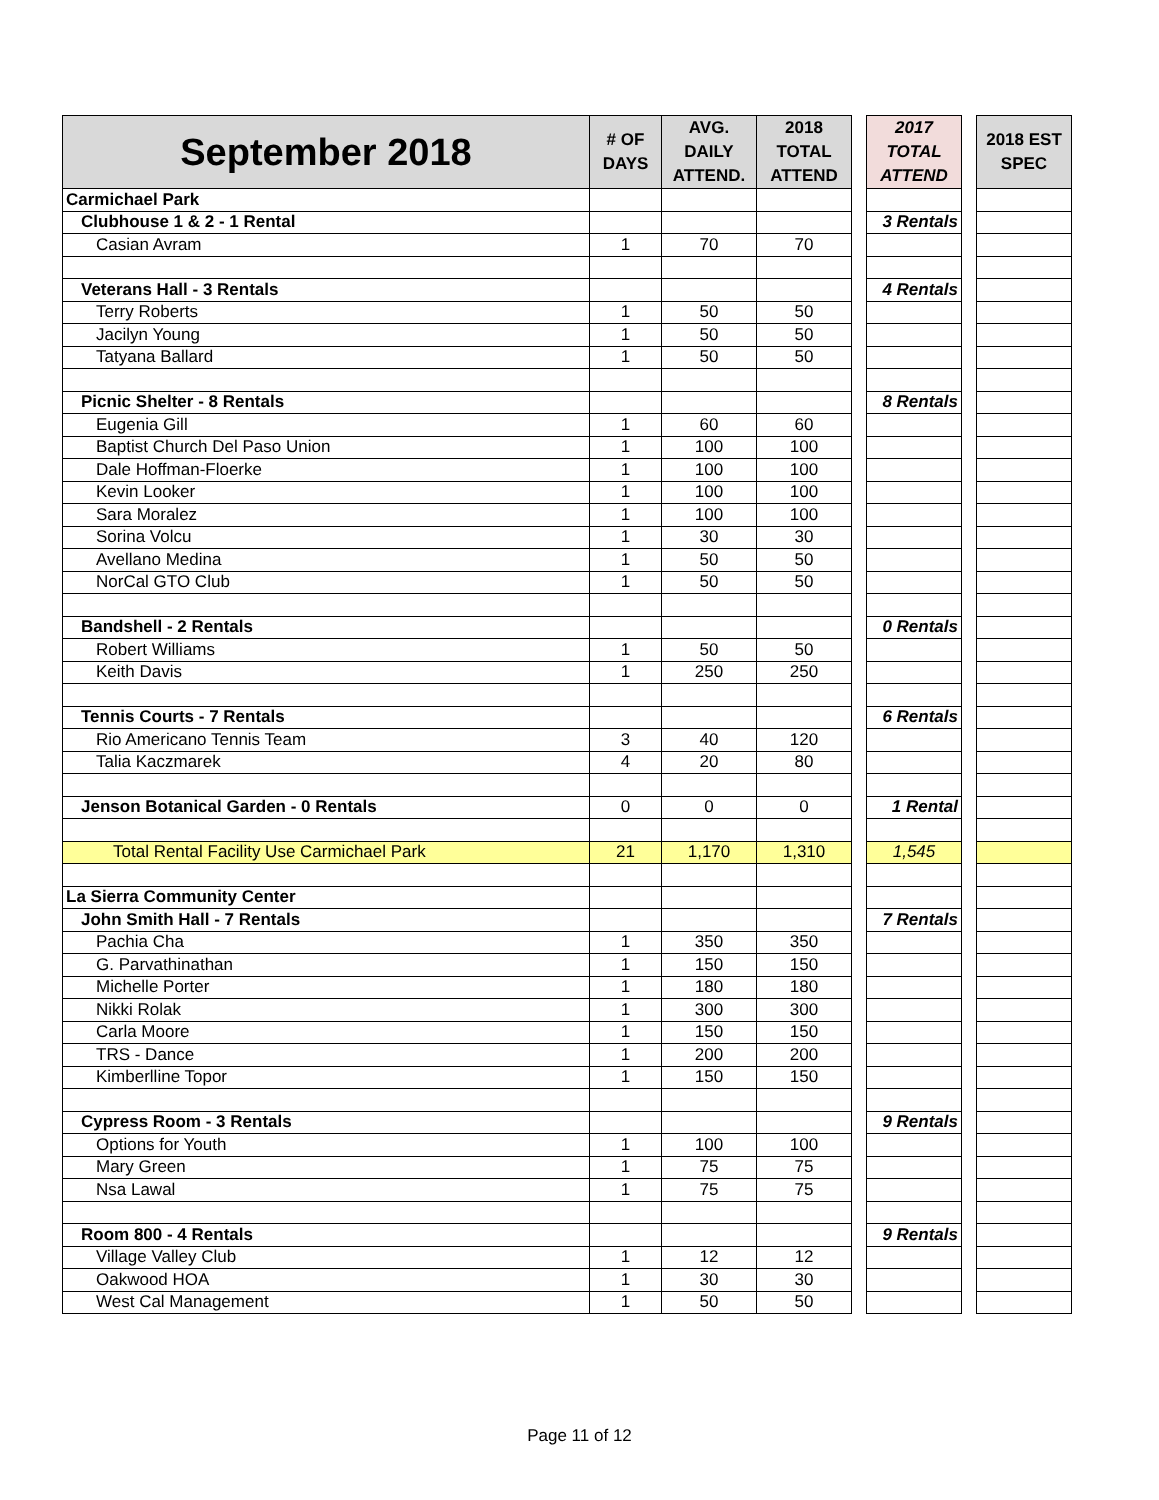| September 2018 | # OF DAYS | AVG. DAILY ATTEND. | 2018 TOTAL ATTEND | | 2017 TOTAL ATTEND | | 2018 EST SPEC |
| Carmichael Park | | | | | | | |
| Clubhouse 1 & 2 - 1 Rental | | | | | 3 Rentals | | |
| Casian Avram | 1 | 70 | 70 | | | | |
| Veterans Hall - 3 Rentals | | | | | 4 Rentals | | |
| Terry Roberts | 1 | 50 | 50 | | | | |
| Jacilyn Young | 1 | 50 | 50 | | | | |
| Tatyana Ballard | 1 | 50 | 50 | | | | |
| Picnic Shelter - 8 Rentals | | | | | 8 Rentals | | |
| Eugenia Gill | 1 | 60 | 60 | | | | |
| Baptist Church Del Paso Union | 1 | 100 | 100 | | | | |
| Dale Hoffman-Floerke | 1 | 100 | 100 | | | | |
| Kevin Looker | 1 | 100 | 100 | | | | |
| Sara Moralez | 1 | 100 | 100 | | | | |
| Sorina Volcu | 1 | 30 | 30 | | | | |
| Avellano Medina | 1 | 50 | 50 | | | | |
| NorCal GTO Club | 1 | 50 | 50 | | | | |
| Bandshell - 2 Rentals | | | | | 0 Rentals | | |
| Robert Williams | 1 | 50 | 50 | | | | |
| Keith Davis | 1 | 250 | 250 | | | | |
| Tennis Courts - 7 Rentals | | | | | 6 Rentals | | |
| Rio Americano Tennis Team | 3 | 40 | 120 | | | | |
| Talia Kaczmarek | 4 | 20 | 80 | | | | |
| Jenson Botanical Garden - 0 Rentals | 0 | 0 | 0 | | 1 Rental | | |
| Total Rental Facility Use Carmichael Park | 21 | 1,170 | 1,310 | | 1,545 | | |
| La Sierra Community Center | | | | | | | |
| John Smith Hall - 7 Rentals | | | | | 7 Rentals | | |
| Pachia Cha | 1 | 350 | 350 | | | | |
| G. Parvathinathan | 1 | 150 | 150 | | | | |
| Michelle Porter | 1 | 180 | 180 | | | | |
| Nikki Rolak | 1 | 300 | 300 | | | | |
| Carla Moore | 1 | 150 | 150 | | | | |
| TRS - Dance | 1 | 200 | 200 | | | | |
| Kimberlline Topor | 1 | 150 | 150 | | | | |
| Cypress Room - 3 Rentals | | | | | 9 Rentals | | |
| Options for Youth | 1 | 100 | 100 | | | | |
| Mary Green | 1 | 75 | 75 | | | | |
| Nsa Lawal | 1 | 75 | 75 | | | | |
| Room 800 - 4 Rentals | | | | | 9 Rentals | | |
| Village Valley Club | 1 | 12 | 12 | | | | |
| Oakwood HOA | 1 | 30 | 30 | | | | |
| West Cal Management | 1 | 50 | 50 | | | | |
Page 11 of 12